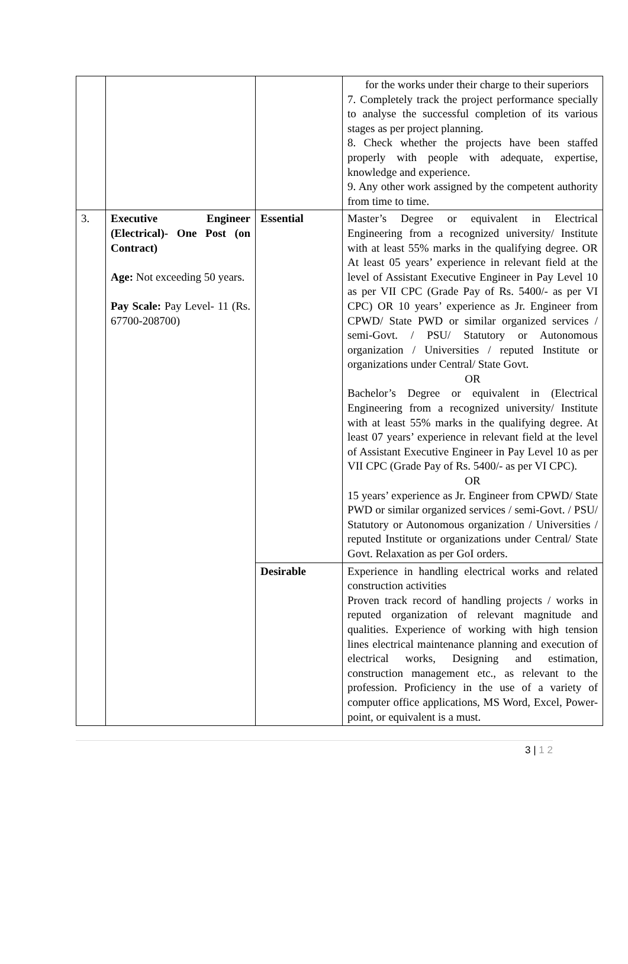| | | | for the works under their charge to their superiors 7. Completely track the project performance specially to analyse the successful completion of its various stages as per project planning. 8. Check whether the projects have been staffed properly with people with adequate, expertise, knowledge and experience. 9. Any other work assigned by the competent authority from time to time. |
| 3. | Executive Engineer (Electrical)- One Post (on Contract) Age: Not exceeding 50 years. Pay Scale: Pay Level- 11 (Rs. 67700-208700) | Essential | Master’s Degree or equivalent in Electrical Engineering from a recognized university/ Institute with at least 55% marks in the qualifying degree. OR At least 05 years’ experience in relevant field at the level of Assistant Executive Engineer in Pay Level 10 as per VII CPC (Grade Pay of Rs. 5400/- as per VI CPC) OR 10 years’ experience as Jr. Engineer from CPWD/ State PWD or similar organized services / semi-Govt. / PSU/ Statutory or Autonomous organization / Universities / reputed Institute or organizations under Central/ State Govt. OR Bachelor’s Degree or equivalent in (Electrical Engineering from a recognized university/ Institute with at least 55% marks in the qualifying degree. At least 07 years’ experience in relevant field at the level of Assistant Executive Engineer in Pay Level 10 as per VII CPC (Grade Pay of Rs. 5400/- as per VI CPC). OR 15 years’ experience as Jr. Engineer from CPWD/ State PWD or similar organized services / semi-Govt. / PSU/ Statutory or Autonomous organization / Universities / reputed Institute or organizations under Central/ State Govt. Relaxation as per GoI orders. |
| | | Desirable | Experience in handling electrical works and related construction activities Proven track record of handling projects / works in reputed organization of relevant magnitude and qualities. Experience of working with high tension lines electrical maintenance planning and execution of electrical works, Designing and estimation, construction management etc., as relevant to the profession. Proficiency in the use of a variety of computer office applications, MS Word, Excel, Power-point, or equivalent is a must. |
3 | 1 2